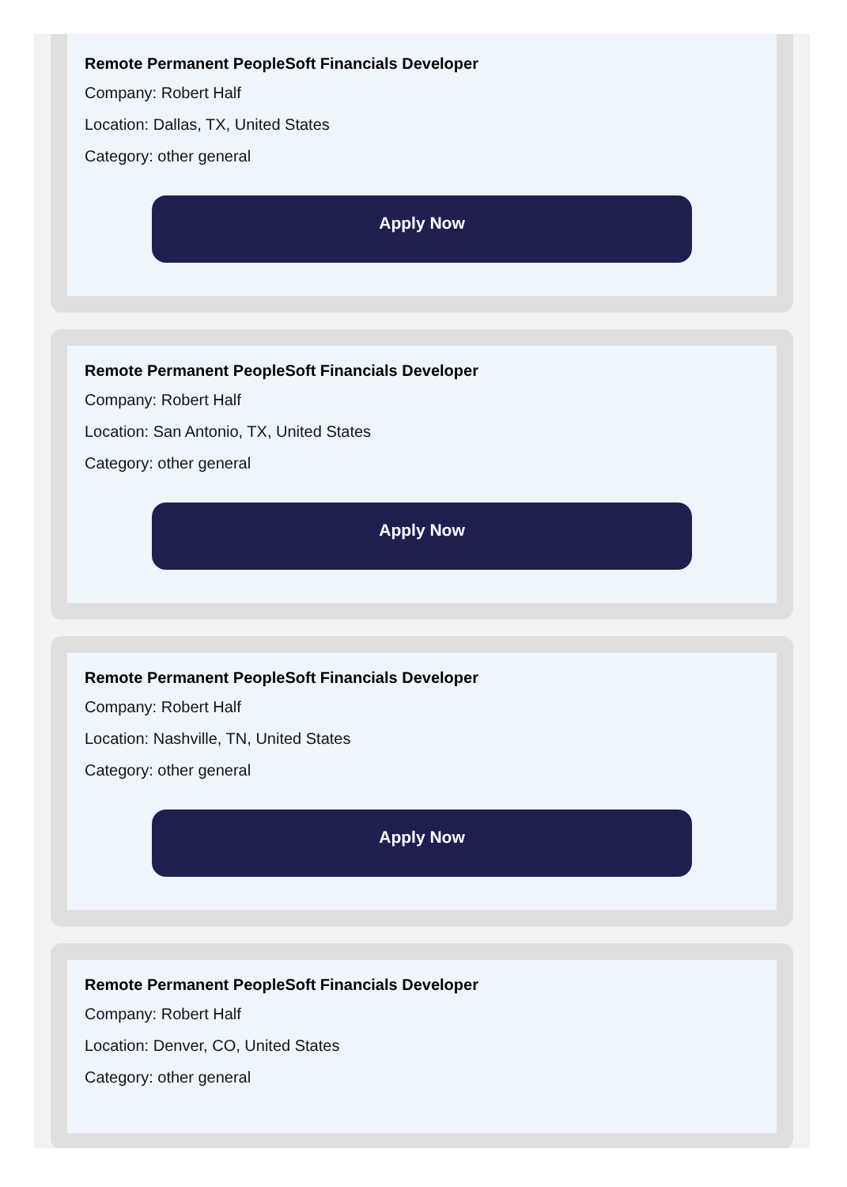Remote Permanent PeopleSoft Financials Developer
Company: Robert Half
Location: Dallas, TX, United States
Category: other general
Apply Now
Remote Permanent PeopleSoft Financials Developer
Company: Robert Half
Location: San Antonio, TX, United States
Category: other general
Apply Now
Remote Permanent PeopleSoft Financials Developer
Company: Robert Half
Location: Nashville, TN, United States
Category: other general
Apply Now
Remote Permanent PeopleSoft Financials Developer
Company: Robert Half
Location: Denver, CO, United States
Category: other general